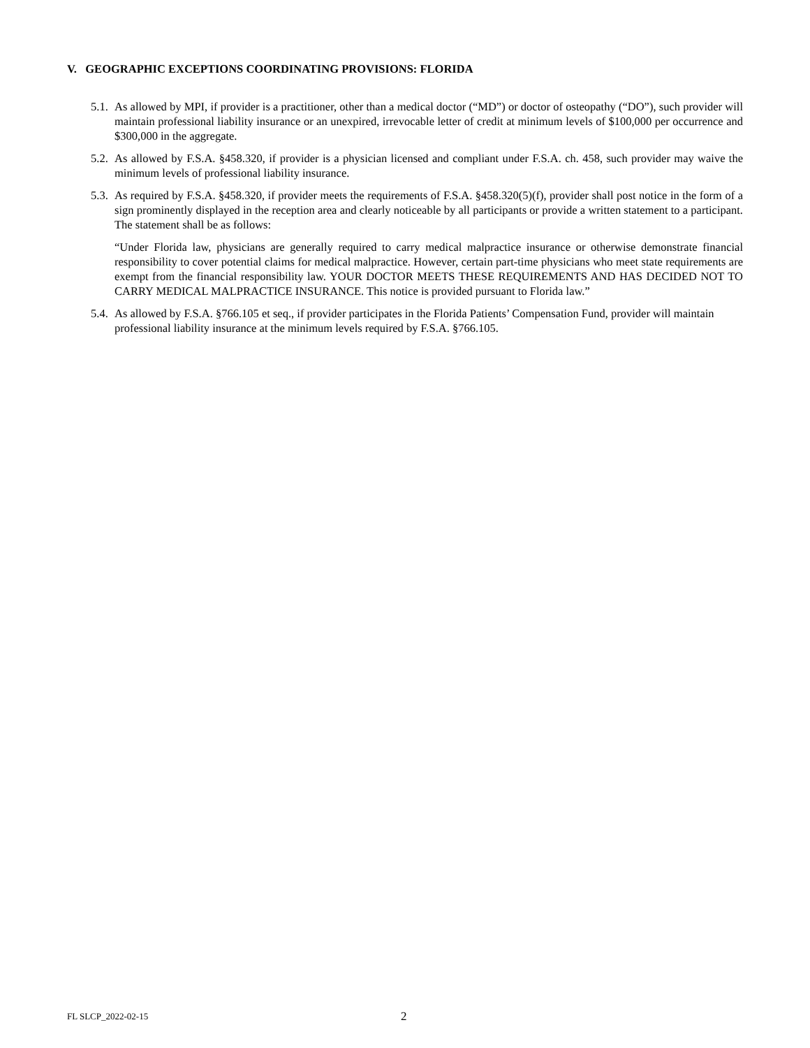V. GEOGRAPHIC EXCEPTIONS COORDINATING PROVISIONS: FLORIDA
5.1.
As allowed by MPI, if provider is a practitioner, other than a medical doctor (“MD”) or doctor of osteopathy (“DO”), such provider will maintain professional liability insurance or an unexpired, irrevocable letter of credit at minimum levels of $100,000 per occurrence and $300,000 in the aggregate.
5.2.
As allowed by F.S.A. §458.320, if provider is a physician licensed and compliant under F.S.A. ch. 458, such provider may waive the minimum levels of professional liability insurance.
5.3.
As required by F.S.A. §458.320, if provider meets the requirements of F.S.A. §458.320(5)(f), provider shall post notice in the form of a sign prominently displayed in the reception area and clearly noticeable by all participants or provide a written statement to a participant. The statement shall be as follows:
“Under Florida law, physicians are generally required to carry medical malpractice insurance or otherwise demonstrate financial responsibility to cover potential claims for medical malpractice. However, certain part-time physicians who meet state requirements are exempt from the financial responsibility law. YOUR DOCTOR MEETS THESE REQUIREMENTS AND HAS DECIDED NOT TO CARRY MEDICAL MALPRACTICE INSURANCE. This notice is provided pursuant to Florida law.”
5.4.
As allowed by F.S.A. §766.105 et seq., if provider participates in the Florida Patients’ Compensation Fund, provider will maintain professional liability insurance at the minimum levels required by F.S.A. §766.105.
FL SLCP_2022-02-15 2